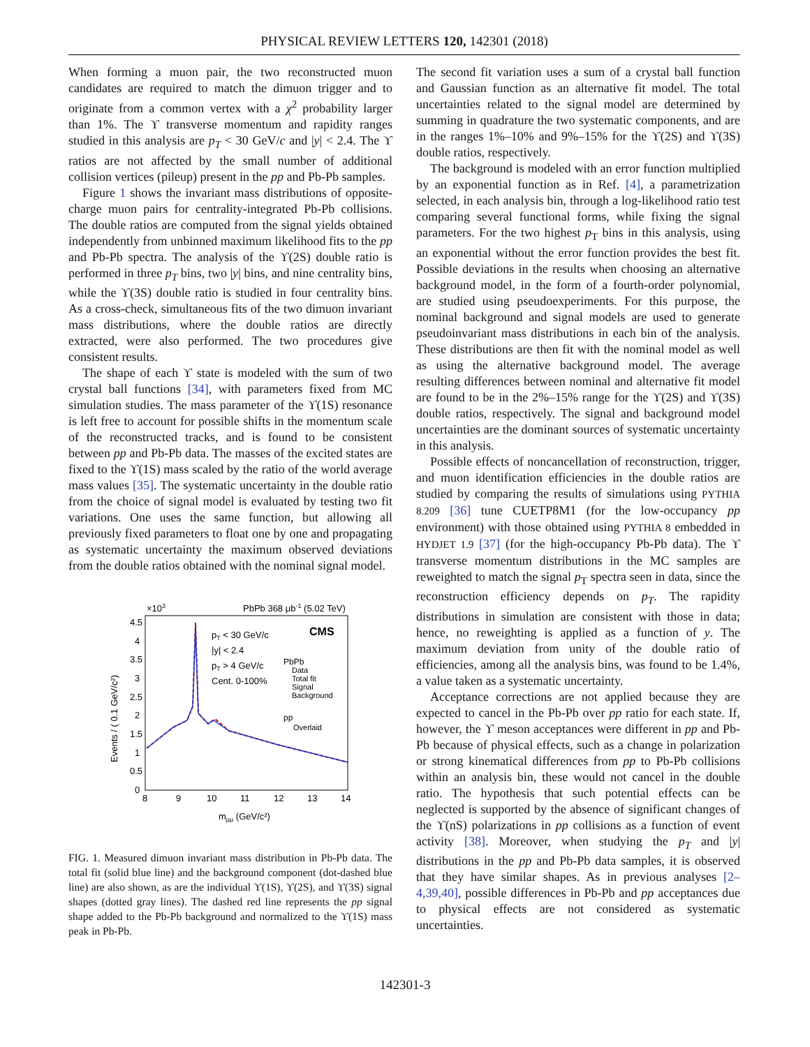PHYSICAL REVIEW LETTERS 120, 142301 (2018)
When forming a muon pair, the two reconstructed muon candidates are required to match the dimuon trigger and to originate from a common vertex with a χ<sup>2</sup> probability larger than 1%. The ϒ transverse momentum and rapidity ranges studied in this analysis are p<sub>T</sub> < 30 GeV/c and |y| < 2.4. The ϒ ratios are not affected by the small number of additional collision vertices (pileup) present in the pp and Pb-Pb samples.
Figure 1 shows the invariant mass distributions of opposite-charge muon pairs for centrality-integrated Pb-Pb collisions. The double ratios are computed from the signal yields obtained independently from unbinned maximum likelihood fits to the pp and Pb-Pb spectra. The analysis of the ϒ(2S) double ratio is performed in three p<sub>T</sub> bins, two |y| bins, and nine centrality bins, while the ϒ(3S) double ratio is studied in four centrality bins. As a cross-check, simultaneous fits of the two dimuon invariant mass distributions, where the double ratios are directly extracted, were also performed. The two procedures give consistent results.
The shape of each ϒ state is modeled with the sum of two crystal ball functions [34], with parameters fixed from MC simulation studies. The mass parameter of the ϒ(1S) resonance is left free to account for possible shifts in the momentum scale of the reconstructed tracks, and is found to be consistent between pp and Pb-Pb data. The masses of the excited states are fixed to the ϒ(1S) mass scaled by the ratio of the world average mass values [35]. The systematic uncertainty in the double ratio from the choice of signal model is evaluated by testing two fit variations. One uses the same function, but allowing all previously fixed parameters to float one by one and propagating as systematic uncertainty the maximum observed deviations from the double ratios obtained with the nominal signal model.
×103
PbPb 368 μb-1 (5.02 TeV)
CMS
pT < 30 GeV/c
|y| < 2.4
pT > 4 GeV/c
Cent. 0-100%
PbPb
Data
Total fit
Signal
Background
pp
Overlaid
Events / ( 0.1 GeV/c²)
0
0.5
1
1.5
2
2.5
3
3.5
4
4.5
8
9
10
11
12
13
14
mμμ (GeV/c²)
FIG. 1. Measured dimuon invariant mass distribution in Pb-Pb data. The total fit (solid blue line) and the background component (dot-dashed blue line) are also shown, as are the individual ϒ(1S), ϒ(2S), and ϒ(3S) signal shapes (dotted gray lines). The dashed red line represents the pp signal shape added to the Pb-Pb background and normalized to the ϒ(1S) mass peak in Pb-Pb.
The second fit variation uses a sum of a crystal ball function and Gaussian function as an alternative fit model. The total uncertainties related to the signal model are determined by summing in quadrature the two systematic components, and are in the ranges 1%–10% and 9%–15% for the ϒ(2S) and ϒ(3S) double ratios, respectively.
The background is modeled with an error function multiplied by an exponential function as in Ref. [4], a parametrization selected, in each analysis bin, through a log-likelihood ratio test comparing several functional forms, while fixing the signal parameters. For the two highest p<sub>T</sub> bins in this analysis, using an exponential without the error function provides the best fit. Possible deviations in the results when choosing an alternative background model, in the form of a fourth-order polynomial, are studied using pseudoexperiments. For this purpose, the nominal background and signal models are used to generate pseudoinvariant mass distributions in each bin of the analysis. These distributions are then fit with the nominal model as well as using the alternative background model. The average resulting differences between nominal and alternative fit model are found to be in the 2%–15% range for the ϒ(2S) and ϒ(3S) double ratios, respectively. The signal and background model uncertainties are the dominant sources of systematic uncertainty in this analysis.
Possible effects of noncancellation of reconstruction, trigger, and muon identification efficiencies in the double ratios are studied by comparing the results of simulations using PYTHIA 8.209 [36] tune CUETP8M1 (for the low-occupancy pp environment) with those obtained using PYTHIA 8 embedded in HYDJET 1.9 [37] (for the high-occupancy Pb-Pb data). The ϒ transverse momentum distributions in the MC samples are reweighted to match the signal p<sub>T</sub> spectra seen in data, since the reconstruction efficiency depends on p<sub>T</sub>. The rapidity distributions in simulation are consistent with those in data; hence, no reweighting is applied as a function of y. The maximum deviation from unity of the double ratio of efficiencies, among all the analysis bins, was found to be 1.4%, a value taken as a systematic uncertainty.
Acceptance corrections are not applied because they are expected to cancel in the Pb-Pb over pp ratio for each state. If, however, the ϒ meson acceptances were different in pp and Pb-Pb because of physical effects, such as a change in polarization or strong kinematical differences from pp to Pb-Pb collisions within an analysis bin, these would not cancel in the double ratio. The hypothesis that such potential effects can be neglected is supported by the absence of significant changes of the ϒ(nS) polarizations in pp collisions as a function of event activity [38]. Moreover, when studying the p<sub>T</sub> and |y| distributions in the pp and Pb-Pb data samples, it is observed that they have similar shapes. As in previous analyses [2–4,39,40], possible differences in Pb-Pb and pp acceptances due to physical effects are not considered as systematic uncertainties.
142301-3